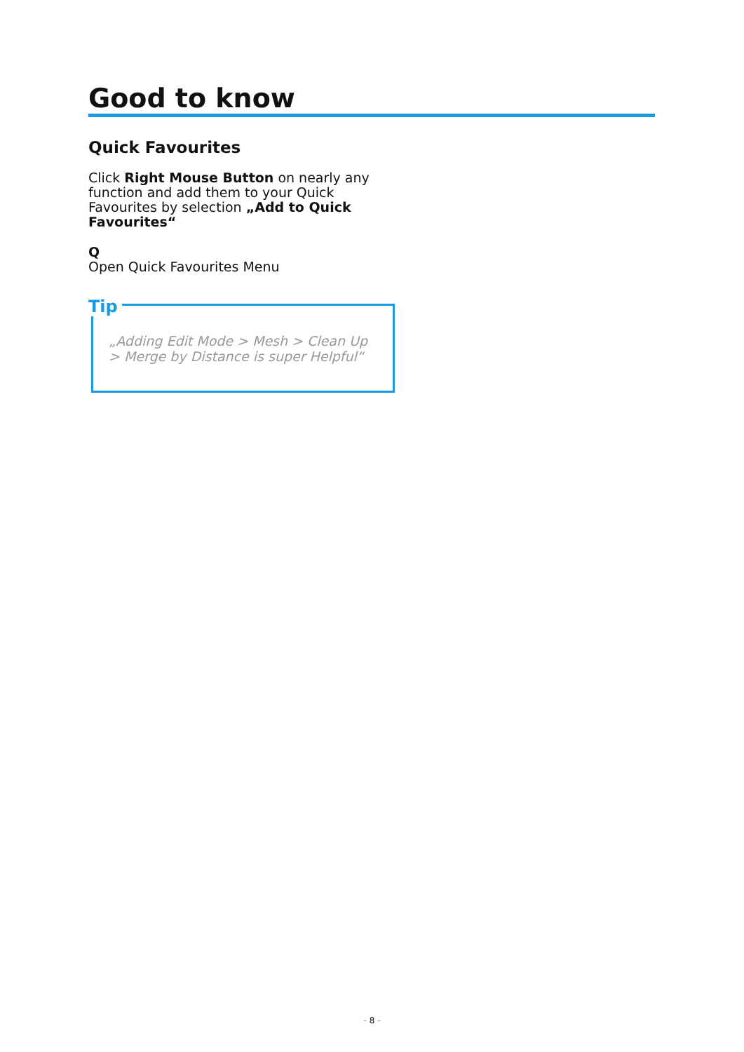Good to know
Quick Favourites
Click Right Mouse Button on nearly any function and add them to your Quick Favourites by selection „Add to Quick Favourites“
Q
Open Quick Favourites Menu
Tip
„Adding Edit Mode > Mesh > Clean Up > Merge by Distance is super Helpful“
- 8 -